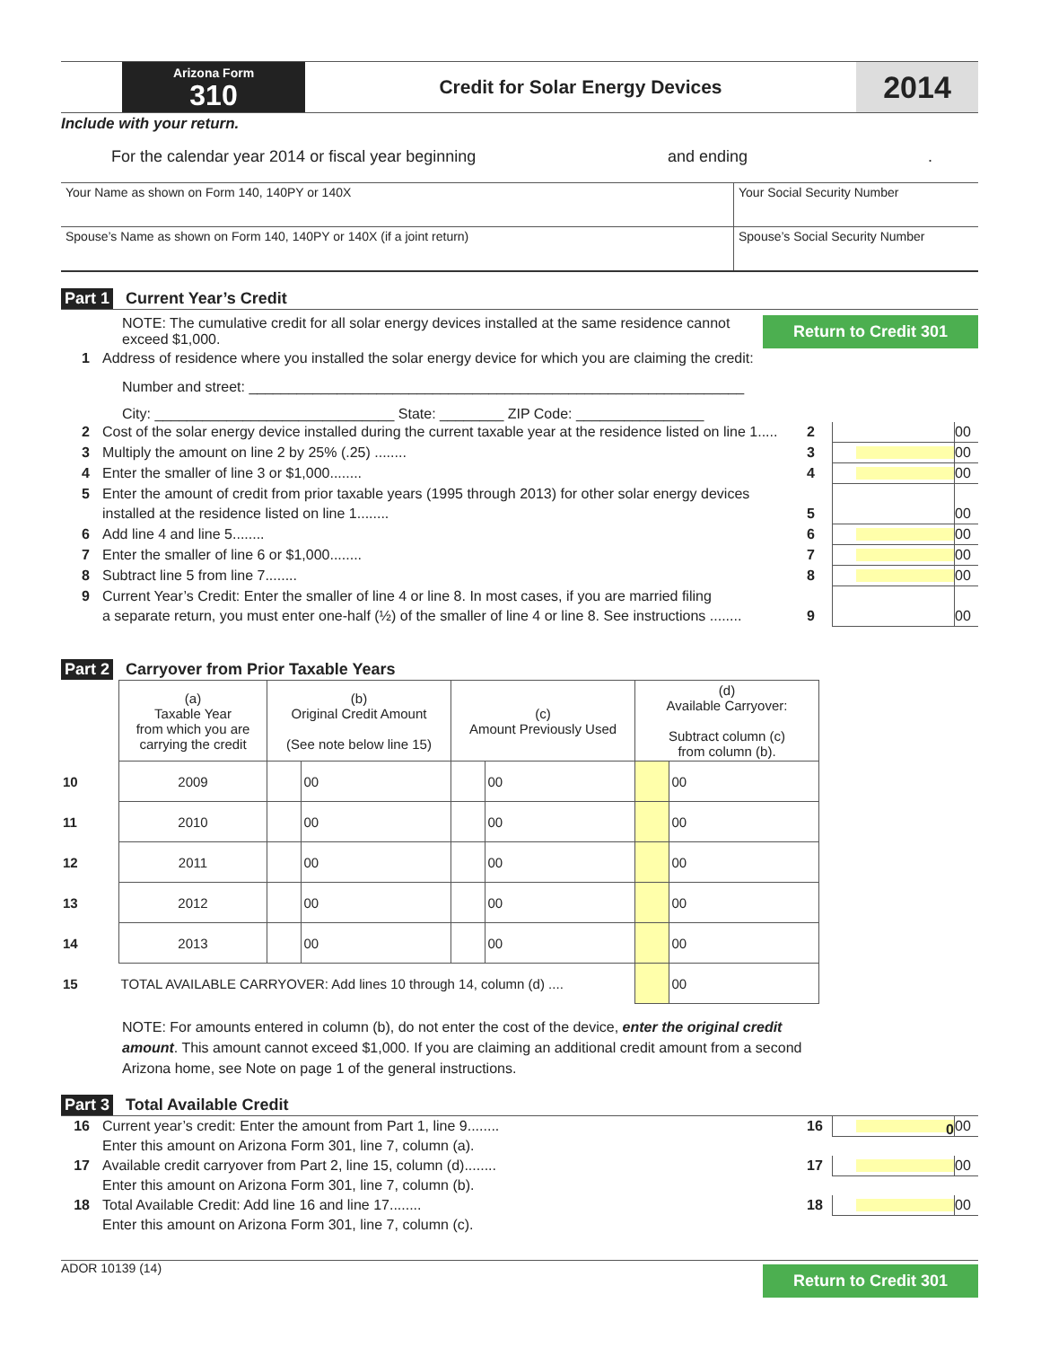Arizona Form
310
Credit for Solar Energy Devices
2014
Include with your return.
For the calendar year 2014 or fiscal year beginning and ending.
| Your Name as shown on Form 140, 140PY or 140X | Your Social Security Number |
| Spouse’s Name as shown on Form 140, 140PY or 140X (if a joint return) | Spouse’s Social Security Number |
Part 1 Current Year’s Credit
NOTE: The cumulative credit for all solar energy devices installed at the same residence cannot exceed $1,000.
Return to Credit 301
1 Address of residence where you installed the solar energy device for which you are claiming the credit:
Number and street: ______________________________________________________________
City: ______________________________ State: ________ ZIP Code: ________________
2 Cost of the solar energy device installed during the current taxable year at the residence listed on line 1..... 2 00
3 Multiply the amount on line 2 by 25% (.25) ........ 3 00
4 Enter the smaller of line 3 or $1,000........ 4 00
5 Enter the amount of credit from prior taxable years (1995 through 2013) for other solar energy devices
installed at the residence listed on line 1........
5
00
6 Add line 4 and line 5........ 6 00
7 Enter the smaller of line 6 or $1,000........ 7 00
8 Subtract line 5 from line 7........ 8 00
9 Current Year’s Credit: Enter the smaller of line 4 or line 8. In most cases, if you are married filing
a separate return, you must enter one-half (½) of the smaller of line 4 or line 8. See instructions ........
9
00
Part 2 Carryover from Prior Taxable Years
| | (a) Taxable Year from which you are carrying the credit | (b) Original Credit Amount (See note below line 15) | | (c) Amount Previously Used | | (d) Available Carryover: Subtract column (c) from column (b). | |
| --- | --- | --- | --- | --- | --- | --- | --- |
| 10 | 2009 | | 00 | | 00 | | 00 |
| 11 | 2010 | | 00 | | 00 | | 00 |
| 12 | 2011 | | 00 | | 00 | | 00 |
| 13 | 2012 | | 00 | | 00 | | 00 |
| 14 | 2013 | | 00 | | 00 | | 00 |
| 15 | TOTAL AVAILABLE CARRYOVER: Add lines 10 through 14, column (d) .... | | | | | | 00 |
NOTE: For amounts entered in column (b), do not enter the cost of the device, enter the original credit amount. This amount cannot exceed $1,000. If you are claiming an additional credit amount from a second Arizona home, see Note on page 1 of the general instructions.
Part 3 Total Available Credit
16 Current year’s credit: Enter the amount from Part 1, line 9........
Enter this amount on Arizona Form 301, line 7, column (a). 16
0
00
17 Available credit carryover from Part 2, line 15, column (d)........
Enter this amount on Arizona Form 301, line 7, column (b). 17
00
18 Total Available Credit: Add line 16 and line 17........
Enter this amount on Arizona Form 301, line 7, column (c). 18
00
ADOR 10139 (14)
Return to Credit 301